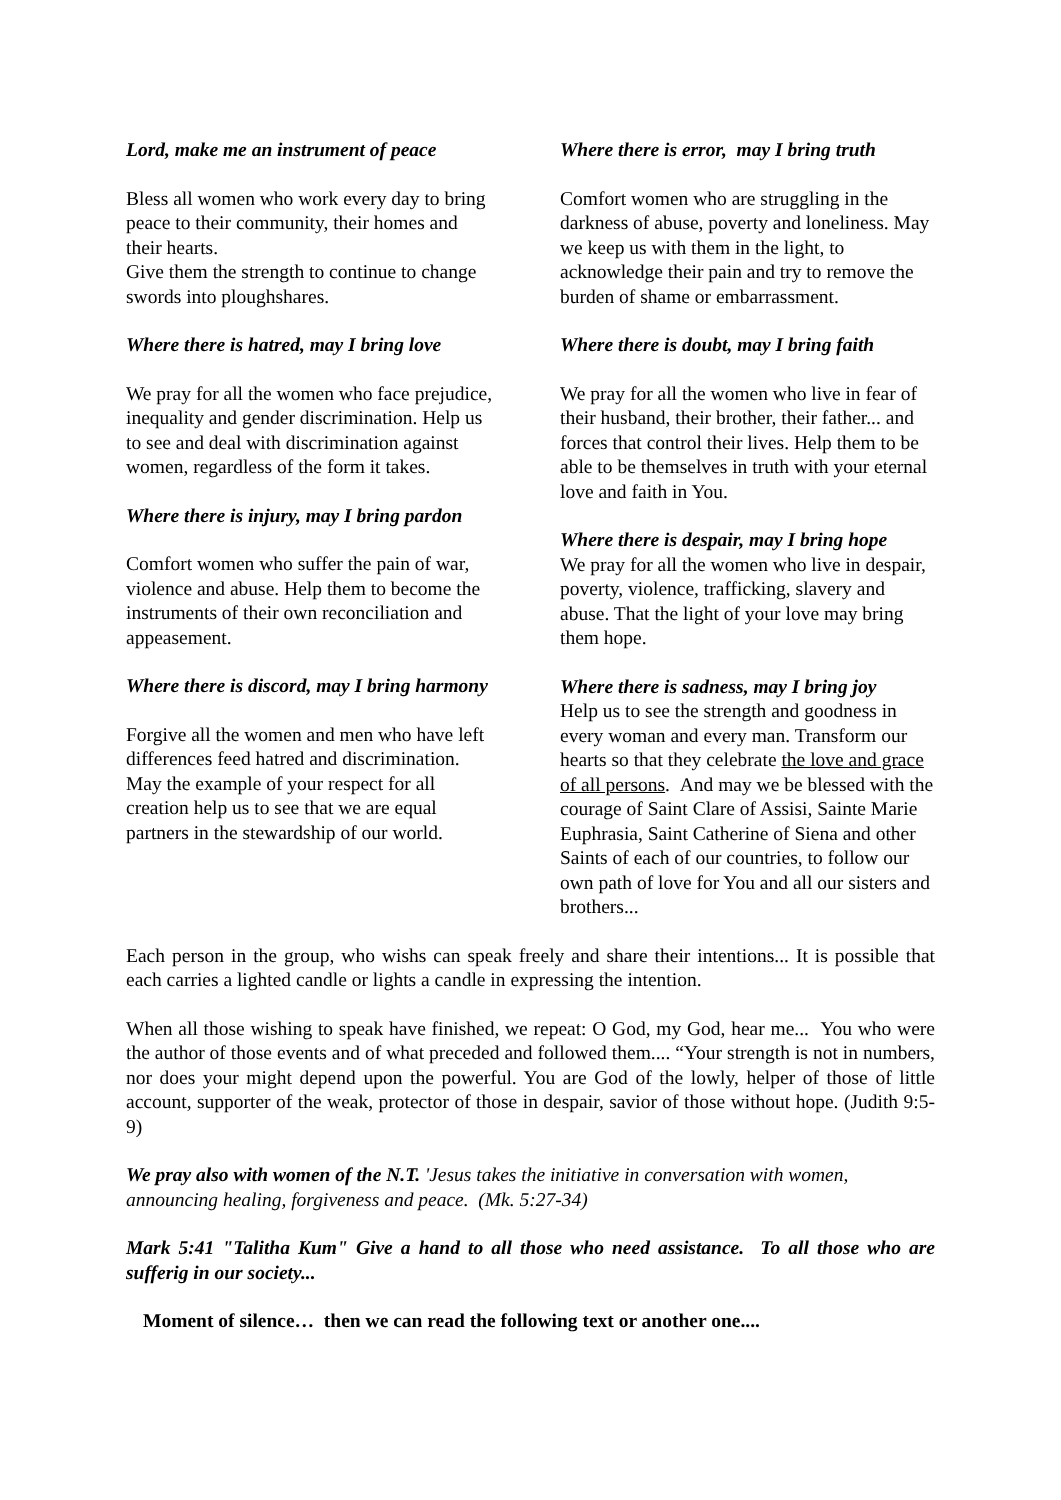Lord, make me an instrument of peace
Bless all women who work every day to bring peace to their community, their homes and their hearts.
Give them the strength to continue to change swords into ploughshares.
Where there is hatred, may I bring love
We pray for all the women who face prejudice, inequality and gender discrimination. Help us to see and deal with discrimination against women, regardless of the form it takes.
Where there is injury, may I bring pardon
Comfort women who suffer the pain of war, violence and abuse. Help them to become the instruments of their own reconciliation and appeasement.
Where there is discord, may I bring harmony
Forgive all the women and men who have left differences feed hatred and discrimination. May the example of your respect for all creation help us to see that we are equal partners in the stewardship of our world.
Where there is error, may I bring truth
Comfort women who are struggling in the darkness of abuse, poverty and loneliness. May we keep us with them in the light, to acknowledge their pain and try to remove the burden of shame or embarrassment.
Where there is doubt, may I bring faith
We pray for all the women who live in fear of their husband, their brother, their father... and forces that control their lives. Help them to be able to be themselves in truth with your eternal love and faith in You.
Where there is despair, may I bring hope
We pray for all the women who live in despair, poverty, violence, trafficking, slavery and abuse. That the light of your love may bring them hope.
Where there is sadness, may I bring joy
Help us to see the strength and goodness in every woman and every man. Transform our hearts so that they celebrate the love and grace of all persons. And may we be blessed with the courage of Saint Clare of Assisi, Sainte Marie Euphrasia, Saint Catherine of Siena and other Saints of each of our countries, to follow our own path of love for You and all our sisters and brothers...
Each person in the group, who wishs can speak freely and share their intentions... It is possible that each carries a lighted candle or lights a candle in expressing the intention.
When all those wishing to speak have finished, we repeat: O God, my God, hear me... You who were the author of those events and of what preceded and followed them.... “Your strength is not in numbers, nor does your might depend upon the powerful. You are God of the lowly, helper of those of little account, supporter of the weak, protector of those in despair, savior of those without hope. (Judith 9:5-9)
We pray also with women of the N.T. 'Jesus takes the initiative in conversation with women, announcing healing, forgiveness and peace. (Mk. 5:27-34)
Mark 5:41 "Talitha Kum" Give a hand to all those who need assistance. To all those who are sufferig in our society...
Moment of silence… then we can read the following text or another one....